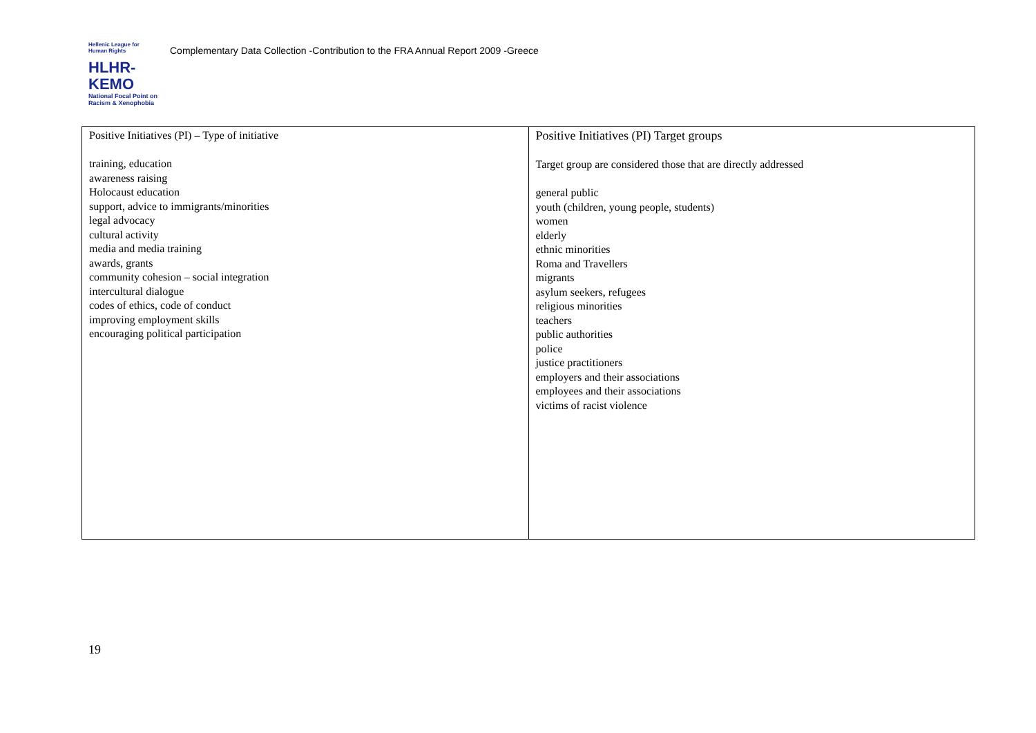Hellenic League for Human Rights
HLHR-KEMO
National Focal Point on Racism & Xenophobia
Complementary Data Collection -Contribution to the FRA Annual Report 2009 -Greece
| Positive Initiatives (PI) – Type of initiative training, education awareness raising Holocaust education support, advice to immigrants/minorities legal advocacy cultural activity media and media training awards, grants community cohesion – social integration intercultural dialogue codes of ethics, code of conduct improving employment skills encouraging political participation | Positive Initiatives (PI) Target groups Target group are considered those that are directly addressed general public youth (children, young people, students) women elderly ethnic minorities Roma and Travellers migrants asylum seekers, refugees religious minorities teachers public authorities police justice practitioners employers and their associations employees and their associations victims of racist violence |
19